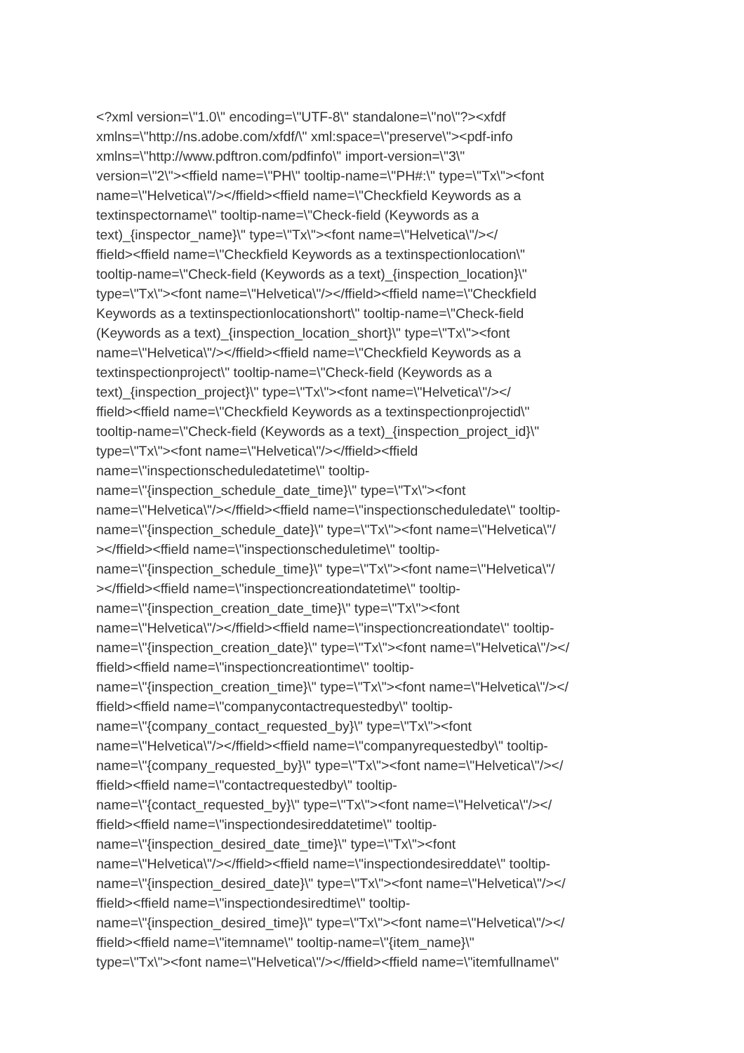<?xml version=\"1.0\" encoding=\"UTF-8\" standalone=\"no\"?><xfdf
xmlns=\"http://ns.adobe.com/xfdf/\" xml:space=\"preserve\"><pdf-info
xmlns=\"http://www.pdftron.com/pdfinfo\" import-version=\"3\"
version=\"2\"><ffield name=\"PH\" tooltip-name=\"PH#:\" type=\"Tx\"><font
name=\"Helvetica\"/></ffield><ffield name=\"Checkfield Keywords as a
textinspectorname\" tooltip-name=\"Check-field (Keywords as a
text)_{inspector_name}\" type=\"Tx\"><font name=\"Helvetica\"/></
ffield><ffield name=\"Checkfield Keywords as a textinspectionlocation\"
tooltip-name=\"Check-field (Keywords as a text)_{inspection_location}\"
type=\"Tx\"><font name=\"Helvetica\"/></ffield><ffield name=\"Checkfield
Keywords as a textinspectionlocationshort\" tooltip-name=\"Check-field
(Keywords as a text)_{inspection_location_short}\" type=\"Tx\"><font
name=\"Helvetica\"/></ffield><ffield name=\"Checkfield Keywords as a
textinspectionproject\" tooltip-name=\"Check-field (Keywords as a
text)_{inspection_project}\" type=\"Tx\"><font name=\"Helvetica\"/></
ffield><ffield name=\"Checkfield Keywords as a textinspectionprojectid\"
tooltip-name=\"Check-field (Keywords as a text)_{inspection_project_id}\"
type=\"Tx\"><font name=\"Helvetica\"/></ffield><ffield
name=\"inspectionscheduledatetime\" tooltip-
name=\"{inspection_schedule_date_time}\" type=\"Tx\"><font
name=\"Helvetica\"/></ffield><ffield name=\"inspectionscheduledate\" tooltip-
name=\"{inspection_schedule_date}\" type=\"Tx\"><font name=\"Helvetica\"/
></ffield><ffield name=\"inspectionscheduletime\" tooltip-
name=\"{inspection_schedule_time}\" type=\"Tx\"><font name=\"Helvetica\"/
></ffield><ffield name=\"inspectioncreationdatetime\" tooltip-
name=\"{inspection_creation_date_time}\" type=\"Tx\"><font
name=\"Helvetica\"/></ffield><ffield name=\"inspectioncreationdate\" tooltip-
name=\"{inspection_creation_date}\" type=\"Tx\"><font name=\"Helvetica\"/></
ffield><ffield name=\"inspectioncreationtime\" tooltip-
name=\"{inspection_creation_time}\" type=\"Tx\"><font name=\"Helvetica\"/></
ffield><ffield name=\"companycontactrequestedby\" tooltip-
name=\"{company_contact_requested_by}\" type=\"Tx\"><font
name=\"Helvetica\"/></ffield><ffield name=\"companyrequestedby\" tooltip-
name=\"{company_requested_by}\" type=\"Tx\"><font name=\"Helvetica\"/></
ffield><ffield name=\"contactrequestedby\" tooltip-
name=\"{contact_requested_by}\" type=\"Tx\"><font name=\"Helvetica\"/></
ffield><ffield name=\"inspectiondesireddatetime\" tooltip-
name=\"{inspection_desired_date_time}\" type=\"Tx\"><font
name=\"Helvetica\"/></ffield><ffield name=\"inspectiondesireddate\" tooltip-
name=\"{inspection_desired_date}\" type=\"Tx\"><font name=\"Helvetica\"/></
ffield><ffield name=\"inspectiondesiredtime\" tooltip-
name=\"{inspection_desired_time}\" type=\"Tx\"><font name=\"Helvetica\"/></
ffield><ffield name=\"itemname\" tooltip-name=\"{item_name}\"
type=\"Tx\"><font name=\"Helvetica\"/></ffield><ffield name=\"itemfullname\"